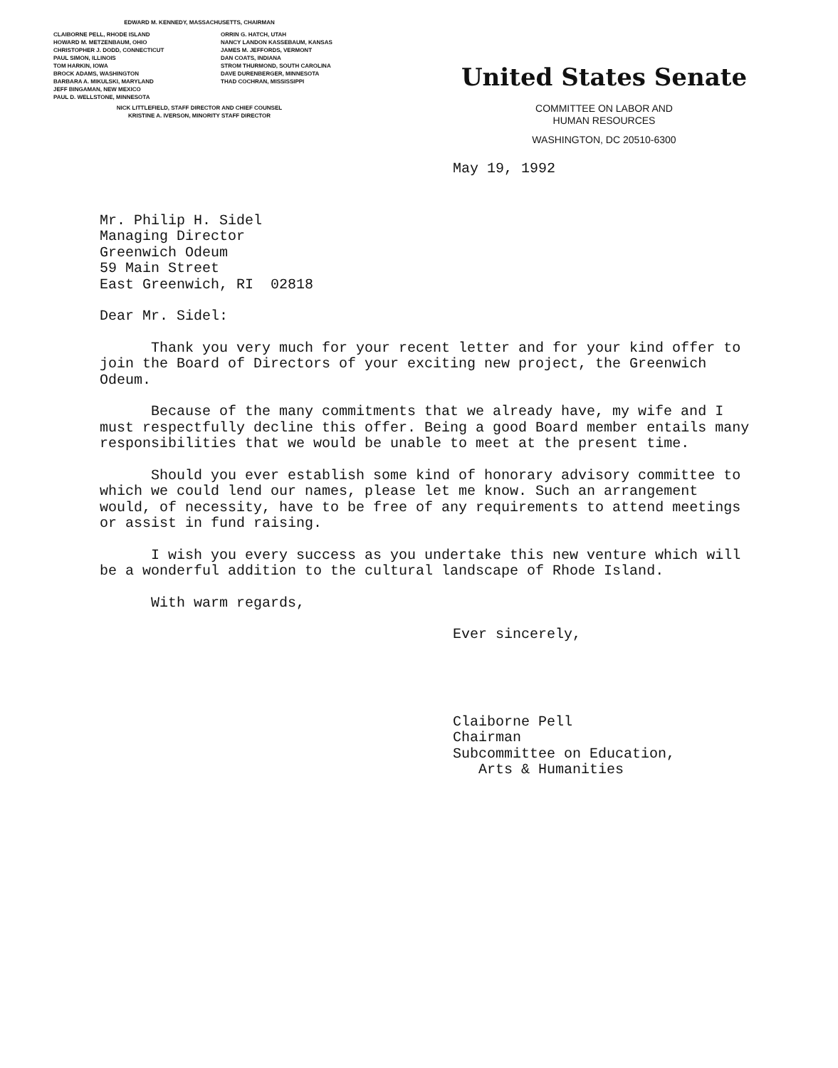EDWARD M. KENNEDY, MASSACHUSETTS, CHAIRMAN
CLAIBORNE PELL, RHODE ISLAND
HOWARD M. METZENBAUM, OHIO
CHRISTOPHER J. DODD, CONNECTICUT
PAUL SIMON, ILLINOIS
TOM HARKIN, IOWA
BROCK ADAMS, WASHINGTON
BARBARA A. MIKULSKI, MARYLAND
JEFF BINGAMAN, NEW MEXICO
PAUL D. WELLSTONE, MINNESOTA
ORRIN G. HATCH, UTAH
NANCY LANDON KASSEBAUM, KANSAS
JAMES M. JEFFORDS, VERMONT
DAN COATS, INDIANA
STROM THURMOND, SOUTH CAROLINA
DAVE DURENBERGER, MINNESOTA
THAD COCHRAN, MISSISSIPPI
NICK LITTLEFIELD, STAFF DIRECTOR AND CHIEF COUNSEL
KRISTINE A. IVERSON, MINORITY STAFF DIRECTOR
United States Senate
COMMITTEE ON LABOR AND
HUMAN RESOURCES
WASHINGTON, DC 20510-6300
May 19, 1992
Mr. Philip H. Sidel
Managing Director
Greenwich Odeum
59 Main Street
East Greenwich, RI 02818
Dear Mr. Sidel:
Thank you very much for your recent letter and for your kind offer to join the Board of Directors of your exciting new project, the Greenwich Odeum.
Because of the many commitments that we already have, my wife and I must respectfully decline this offer. Being a good Board member entails many responsibilities that we would be unable to meet at the present time.
Should you ever establish some kind of honorary advisory committee to which we could lend our names, please let me know. Such an arrangement would, of necessity, have to be free of any requirements to attend meetings or assist in fund raising.
I wish you every success as you undertake this new venture which will be a wonderful addition to the cultural landscape of Rhode Island.
With warm regards,
Ever sincerely,
Claiborne Pell
Chairman
Subcommittee on Education,
Arts & Humanities